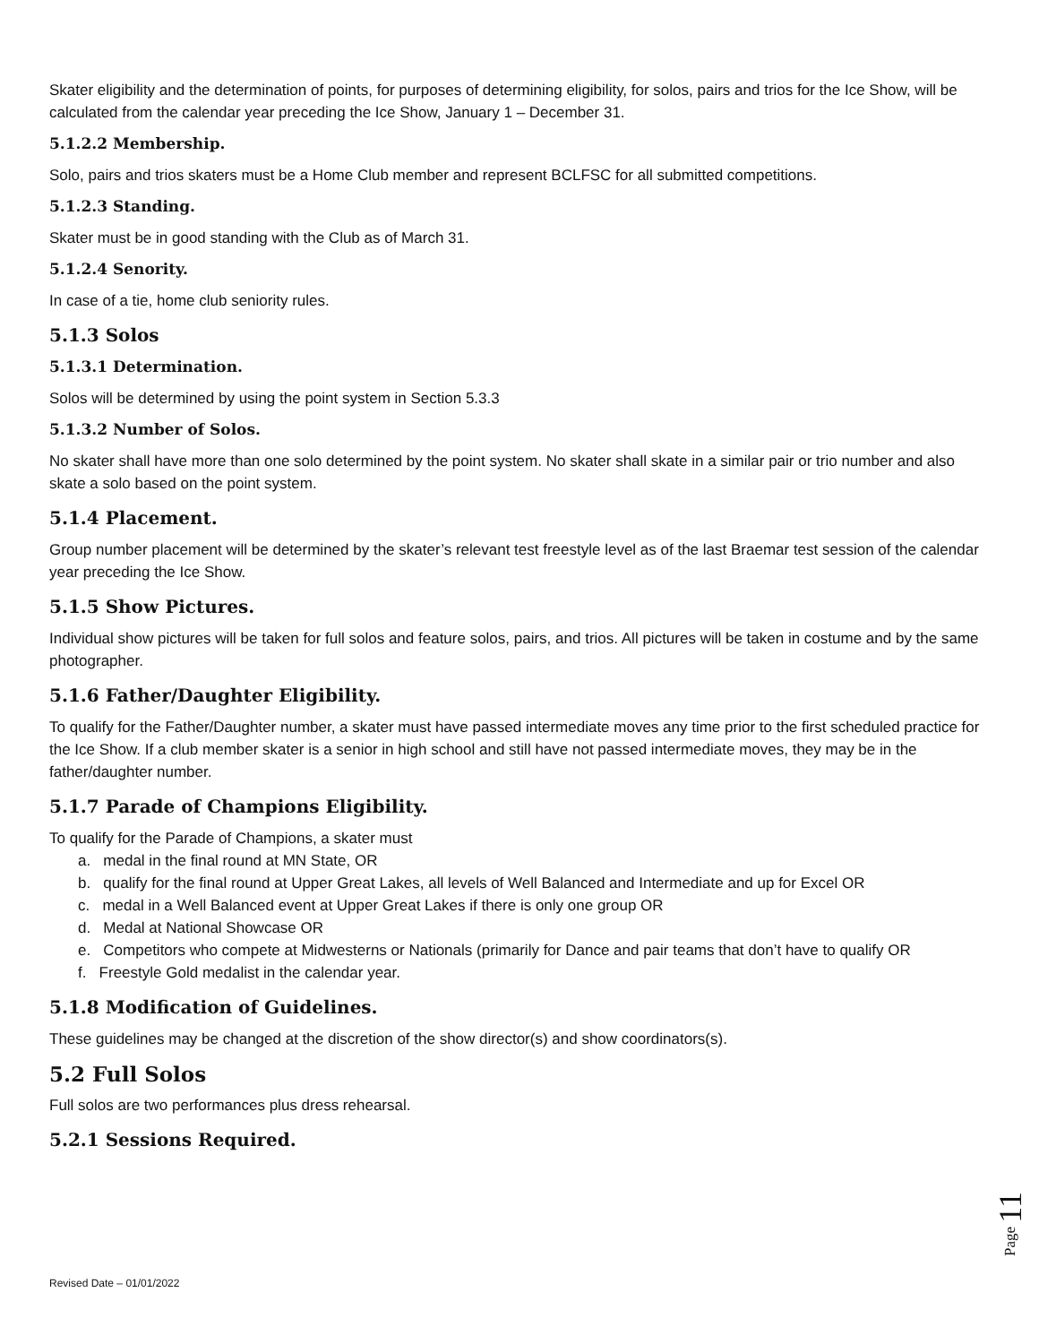Skater eligibility and the determination of points, for purposes of determining eligibility, for solos, pairs and trios for the Ice Show, will be calculated from the calendar year preceding the Ice Show, January 1 – December 31.
5.1.2.2 Membership.
Solo, pairs and trios skaters must be a Home Club member and represent BCLFSC for all submitted competitions.
5.1.2.3 Standing.
Skater must be in good standing with the Club as of March 31.
5.1.2.4 Senority.
In case of a tie, home club seniority rules.
5.1.3 Solos
5.1.3.1 Determination.
Solos will be determined by using the point system in Section 5.3.3
5.1.3.2 Number of Solos.
No skater shall have more than one solo determined by the point system. No skater shall skate in a similar pair or trio number and also skate a solo based on the point system.
5.1.4 Placement.
Group number placement will be determined by the skater’s relevant test freestyle level as of the last Braemar test session of the calendar year preceding the Ice Show.
5.1.5 Show Pictures.
Individual show pictures will be taken for full solos and feature solos, pairs, and trios. All pictures will be taken in costume and by the same photographer.
5.1.6 Father/Daughter Eligibility.
To qualify for the Father/Daughter number, a skater must have passed intermediate moves any time prior to the first scheduled practice for the Ice Show. If a club member skater is a senior in high school and still have not passed intermediate moves, they may be in the father/daughter number.
5.1.7 Parade of Champions Eligibility.
To qualify for the Parade of Champions, a skater must
a. medal in the final round at MN State, OR
b. qualify for the final round at Upper Great Lakes, all levels of Well Balanced and Intermediate and up for Excel OR
c. medal in a Well Balanced event at Upper Great Lakes if there is only one group OR
d. Medal at National Showcase OR
e. Competitors who compete at Midwesterns or Nationals (primarily for Dance and pair teams that don’t have to qualify OR
f. Freestyle Gold medalist in the calendar year.
5.1.8 Modification of Guidelines.
These guidelines may be changed at the discretion of the show director(s) and show coordinators(s).
5.2 Full Solos
Full solos are two performances plus dress rehearsal.
5.2.1 Sessions Required.
Revised Date – 01/01/2022
Page 11